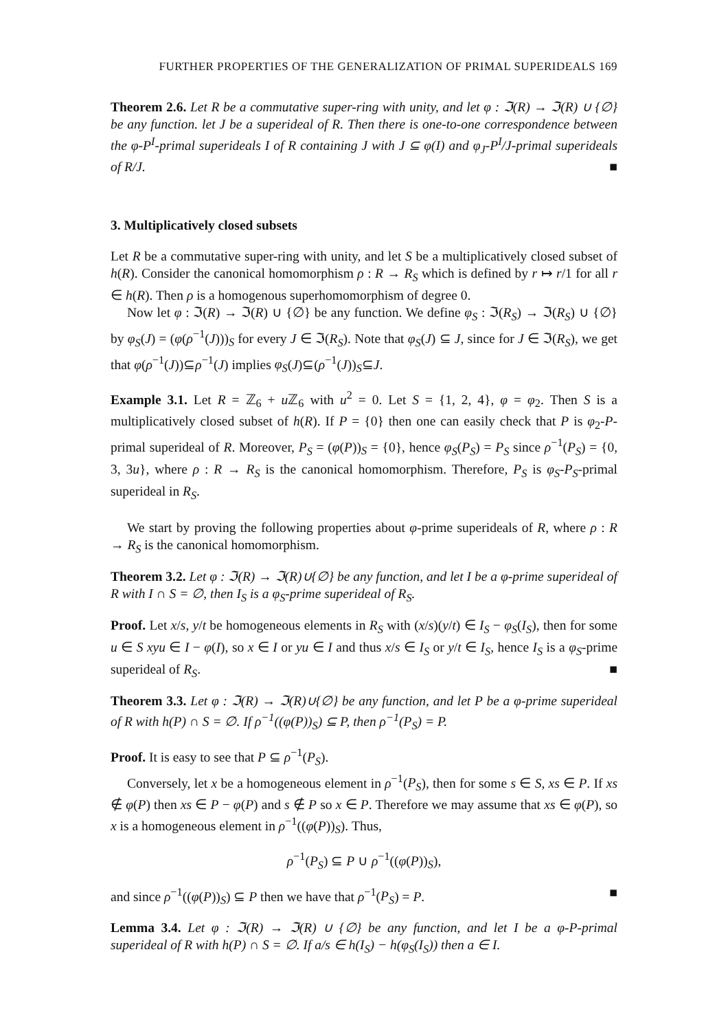FURTHER PROPERTIES OF THE GENERALIZATION OF PRIMAL SUPERIDEALS 169
Theorem 2.6. Let R be a commutative super-ring with unity, and let φ : ℑ(R) → ℑ(R) ∪ {∅} be any function. let J be a superideal of R. Then there is one-to-one correspondence between the φ-P<sup>I</sup>-primal superideals I of R containing J with J ⊆ φ(I) and φ<sub>J</sub>-P<sup>I</sup>/J-primal superideals of R/J. ■
3. Multiplicatively closed subsets
Let R be a commutative super-ring with unity, and let S be a multiplicatively closed subset of h(R). Consider the canonical homomorphism ρ : R → R<sub>S</sub> which is defined by r ↦ r/1 for all r ∈ h(R). Then ρ is a homogenous superhomomorphism of degree 0.
Now let φ : ℑ(R) → ℑ(R) ∪ {∅} be any function. We define φ<sub>S</sub> : ℑ(R<sub>S</sub>) → ℑ(R<sub>S</sub>) ∪ {∅} by φ<sub>S</sub>(J) = (φ(ρ<sup>−1</sup>(J)))<sub>S</sub> for every J ∈ ℑ(R<sub>S</sub>). Note that φ<sub>S</sub>(J) ⊆ J, since for J ∈ ℑ(R<sub>S</sub>), we get that φ(ρ<sup>−1</sup>(J))⊆ρ<sup>−1</sup>(J) implies φ<sub>S</sub>(J)⊆(ρ<sup>−1</sup>(J))<sub>S</sub>⊆J.
Example 3.1. Let R = ℤ<sub>6</sub> + u ℤ<sub>6</sub> with u<sup>2</sup> = 0. Let S = {1, 2, 4}, φ = φ<sub>2</sub>. Then S is a multiplicatively closed subset of h(R). If P = {0} then one can easily check that P is φ<sub>2</sub>-P-primal superideal of R. Moreover, P<sub>S</sub> = (φ(P))<sub>S</sub> = {0}, hence φ<sub>S</sub>(P<sub>S</sub>) = P<sub>S</sub> since ρ<sup>−1</sup>(P<sub>S</sub>) = {0, 3, 3u}, where ρ : R → R<sub>S</sub> is the canonical homomorphism. Therefore, P<sub>S</sub> is φ<sub>S</sub>-P<sub>S</sub>-primal superideal in R<sub>S</sub>.
We start by proving the following properties about φ-prime superideals of R, where ρ : R → R<sub>S</sub> is the canonical homomorphism.
Theorem 3.2. Let φ : ℑ(R) → ℑ(R)∪{∅} be any function, and let I be a φ-prime superideal of R with I ∩ S = ∅, then I<sub>S</sub> is a φ<sub>S</sub>-prime superideal of R<sub>S</sub>.
Proof. Let x/s, y/t be homogeneous elements in R<sub>S</sub> with (x/s)(y/t) ∈ I<sub>S</sub> − φ<sub>S</sub>(I<sub>S</sub>), then for some u ∈ S xyu ∈ I − φ(I), so x ∈ I or yu ∈ I and thus x/s ∈ I<sub>S</sub> or y/t ∈ I<sub>S</sub>, hence I<sub>S</sub> is a φ<sub>S</sub>-prime superideal of R<sub>S</sub>. ■
Theorem 3.3. Let φ : ℑ(R) → ℑ(R)∪{∅} be any function, and let P be a φ-prime superideal of R with h(P) ∩ S = ∅. If ρ<sup>−1</sup>((φ(P))<sub>S</sub>) ⊆ P, then ρ<sup>−1</sup>(P<sub>S</sub>) = P.
Proof. It is easy to see that P ⊆ ρ<sup>−1</sup>(P<sub>S</sub>).
Conversely, let x be a homogeneous element in ρ<sup>−1</sup>(P<sub>S</sub>), then for some s ∈ S, xs ∈ P. If xs ∉ φ(P) then xs ∈ P − φ(P) and s ∉ P so x ∈ P. Therefore we may assume that xs ∈ φ(P), so x is a homogeneous element in ρ<sup>−1</sup>((φ(P))<sub>S</sub>). Thus,
ρ<sup>−1</sup>(P<sub>S</sub>) ⊆ P ∪ ρ<sup>−1</sup>((φ(P))<sub>S</sub>),
and since ρ<sup>−1</sup>((φ(P))<sub>S</sub>) ⊆ P then we have that ρ<sup>−1</sup>(P<sub>S</sub>) = P. ■
Lemma 3.4. Let φ : ℑ(R) → ℑ(R) ∪ {∅} be any function, and let I be a φ-P-primal superideal of R with h(P) ∩ S = ∅. If a/s ∈ h(I<sub>S</sub>) − h(φ<sub>S</sub>(I<sub>S</sub>)) then a ∈ I.